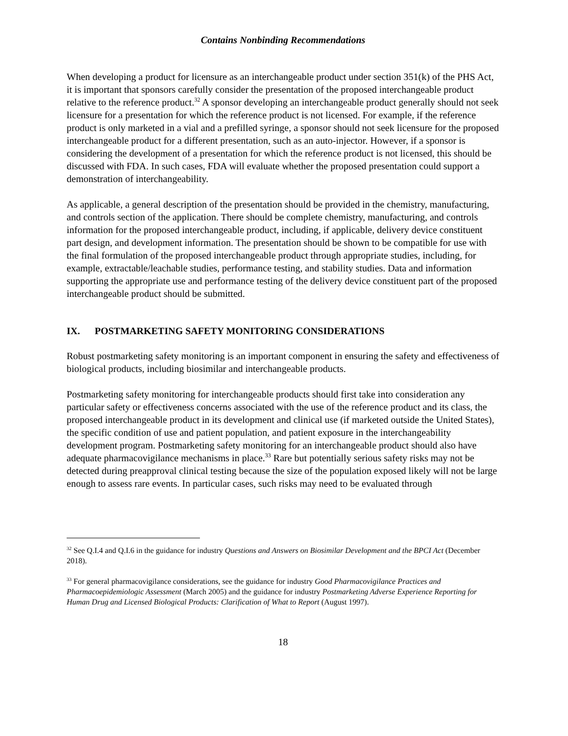Contains Nonbinding Recommendations
When developing a product for licensure as an interchangeable product under section 351(k) of the PHS Act, it is important that sponsors carefully consider the presentation of the proposed interchangeable product relative to the reference product.<sup>32</sup> A sponsor developing an interchangeable product generally should not seek licensure for a presentation for which the reference product is not licensed. For example, if the reference product is only marketed in a vial and a prefilled syringe, a sponsor should not seek licensure for the proposed interchangeable product for a different presentation, such as an auto-injector. However, if a sponsor is considering the development of a presentation for which the reference product is not licensed, this should be discussed with FDA. In such cases, FDA will evaluate whether the proposed presentation could support a demonstration of interchangeability.
As applicable, a general description of the presentation should be provided in the chemistry, manufacturing, and controls section of the application. There should be complete chemistry, manufacturing, and controls information for the proposed interchangeable product, including, if applicable, delivery device constituent part design, and development information. The presentation should be shown to be compatible for use with the final formulation of the proposed interchangeable product through appropriate studies, including, for example, extractable/leachable studies, performance testing, and stability studies. Data and information supporting the appropriate use and performance testing of the delivery device constituent part of the proposed interchangeable product should be submitted.
IX. POSTMARKETING SAFETY MONITORING CONSIDERATIONS
Robust postmarketing safety monitoring is an important component in ensuring the safety and effectiveness of biological products, including biosimilar and interchangeable products.
Postmarketing safety monitoring for interchangeable products should first take into consideration any particular safety or effectiveness concerns associated with the use of the reference product and its class, the proposed interchangeable product in its development and clinical use (if marketed outside the United States), the specific condition of use and patient population, and patient exposure in the interchangeability development program. Postmarketing safety monitoring for an interchangeable product should also have adequate pharmacovigilance mechanisms in place.<sup>33</sup> Rare but potentially serious safety risks may not be detected during preapproval clinical testing because the size of the population exposed likely will not be large enough to assess rare events. In particular cases, such risks may need to be evaluated through
<sup>32</sup> See Q.I.4 and Q.I.6 in the guidance for industry Questions and Answers on Biosimilar Development and the BPCI Act (December 2018).
<sup>33</sup> For general pharmacovigilance considerations, see the guidance for industry Good Pharmacovigilance Practices and Pharmacoepidemiologic Assessment (March 2005) and the guidance for industry Postmarketing Adverse Experience Reporting for Human Drug and Licensed Biological Products: Clarification of What to Report (August 1997).
18